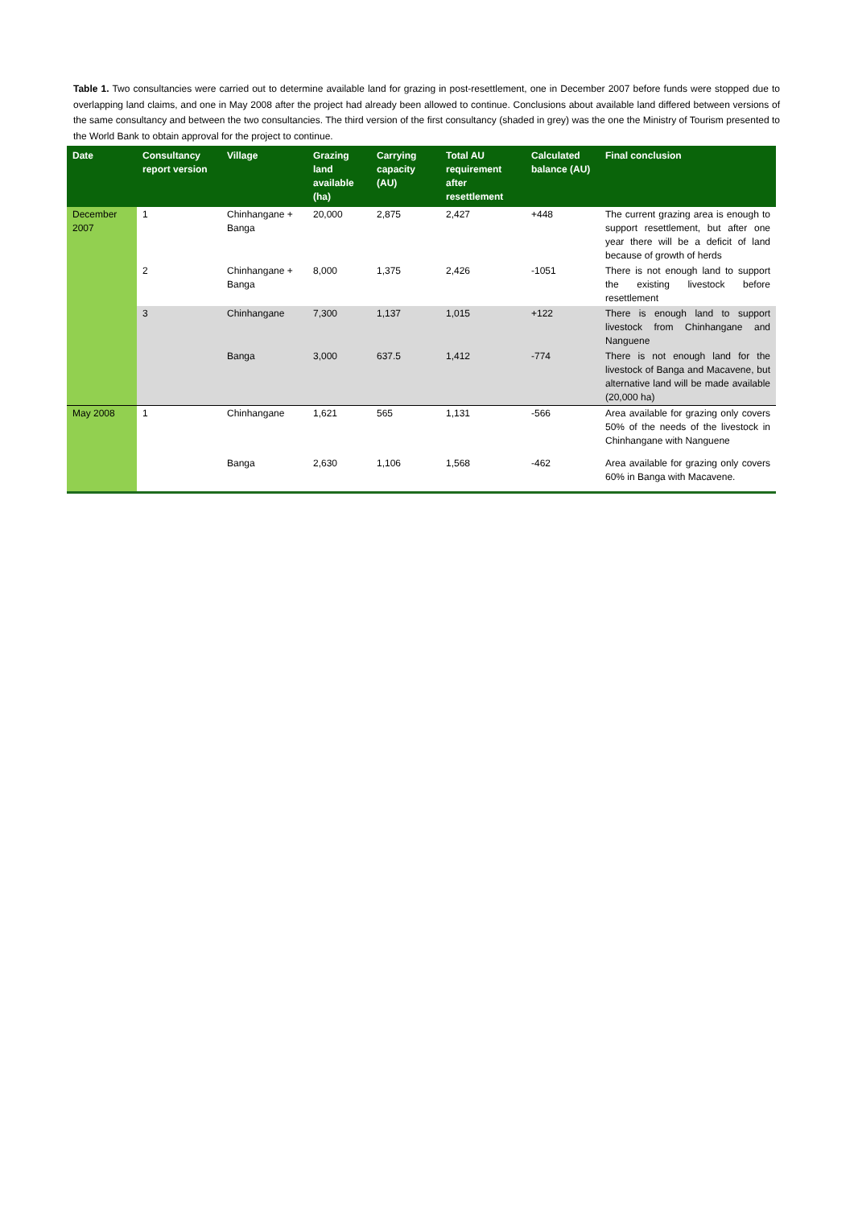Table 1. Two consultancies were carried out to determine available land for grazing in post-resettlement, one in December 2007 before funds were stopped due to overlapping land claims, and one in May 2008 after the project had already been allowed to continue. Conclusions about available land differed between versions of the same consultancy and between the two consultancies. The third version of the first consultancy (shaded in grey) was the one the Ministry of Tourism presented to the World Bank to obtain approval for the project to continue.
| Date | Consultancy report version | Village | Grazing land available (ha) | Carrying capacity (AU) | Total AU requirement after resettlement | Calculated balance (AU) | Final conclusion |
| --- | --- | --- | --- | --- | --- | --- | --- |
| December 2007 | 1 | Chinhangane + Banga | 20,000 | 2,875 | 2,427 | +448 | The current grazing area is enough to support resettlement, but after one year there will be a deficit of land because of growth of herds |
| | 2 | Chinhangane + Banga | 8,000 | 1,375 | 2,426 | -1051 | There is not enough land to support the existing livestock before resettlement |
| | 3 | Chinhangane | 7,300 | 1,137 | 1,015 | +122 | There is enough land to support livestock from Chinhangane and Nanguene |
| | | Banga | 3,000 | 637.5 | 1,412 | -774 | There is not enough land for the livestock of Banga and Macavene, but alternative land will be made available (20,000 ha) |
| May 2008 | 1 | Chinhangane | 1,621 | 565 | 1,131 | -566 | Area available for grazing only covers 50% of the needs of the livestock in Chinhangane with Nanguene |
| | | Banga | 2,630 | 1,106 | 1,568 | -462 | Area available for grazing only covers 60% in Banga with Macavene. |